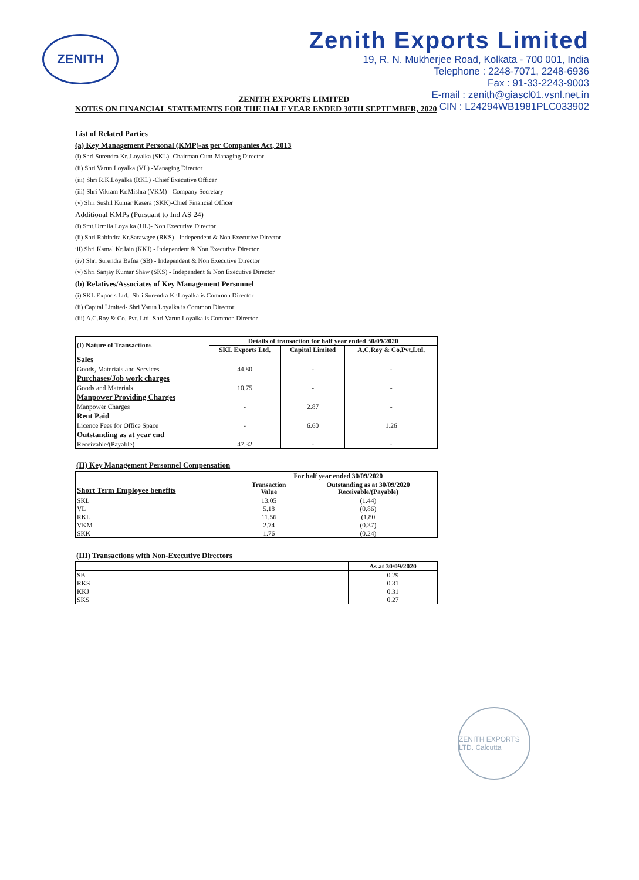ZENITH
Zenith Exports Limited
19, R. N. Mukherjee Road, Kolkata - 700 001, India
Telephone : 2248-7071, 2248-6936
Fax : 91-33-2243-9003
E-mail : zenith@giascl01.vsnl.net.in
CIN : L24294WB1981PLC033902
ZENITH EXPORTS LIMITED
NOTES ON FINANCIAL STATEMENTS FOR THE HALF YEAR ENDED 30TH SEPTEMBER, 2020
List of Related Parties
(a) Key Management Personal (KMP)-as per Companies Act, 2013
(i) Shri Surendra Kr..Loyalka (SKL)- Chairman Cum-Managing Director
(ii) Shri Varun Loyalka (VL) -Managing Director
(iii) Shri R.K.Loyalka (RKL) -Chief Executive Officer
(iii) Shri Vikram Kr.Mishra (VKM) - Company Secretary
(v) Shri Sushil Kumar Kasera (SKK)-Chief Financial Officer
Additional KMPs (Pursuant to Ind AS 24)
(i) Smt.Urmila Loyalka (UL)- Non Executive Director
(ii) Shri Rabindra Kr.Sarawgee (RKS) - Independent & Non Executive Director
iii) Shri Kamal Kr.Jain (KKJ) - Independent & Non Executive Director
(iv) Shri Surendra Bafna (SB) - Independent & Non Executive Director
(v) Shri Sanjay Kumar Shaw (SKS) - Independent & Non Executive Director
(b) Relatives/Associates of Key Management Personnel
(i) SKL Exports Ltd.- Shri Surendra Kr.Loyalka is Common Director
(ii) Capital Limited- Shri Varun Loyalka is Common Director
(iii) A.C.Roy & Co. Pvt. Ltd- Shri Varun Loyalka is Common Director
| (I) Nature of Transactions | Details of transaction for half year ended 30/09/2020 | | |
| --- | --- | --- | --- |
| | SKL Exports Ltd. | Capital Limited | A.C.Roy & Co.Pvt.Ltd. |
| Sales | | | |
| Goods, Materials and Services | 44.80 | - | - |
| Purchases/Job work charges | | | |
| Goods and Materials | 10.75 | - | - |
| Manpower Providing Charges | | | |
| Manpower Charges | - | 2.87 | - |
| Rent Paid | | | |
| Licence Fees for Office Space | - | 6.60 | 1.26 |
| Outstanding as at year end | | | |
| Receivable/(Payable) | 47.32 | - | - |
(II) Key Management Personnel Compensation
| Short Term Employee benefits | For half year ended 30/09/2020 | |
| --- | --- | --- |
| | Transaction Value | Outstanding as at 30/09/2020 Receivable/(Payable) |
| SKL | 13.05 | (1.44) |
| VL | 5.18 | (0.86) |
| RKL | 11.56 | (1.80 |
| VKM | 2.74 | (0.37) |
| SKK | 1.76 | (0.24) |
(III) Transactions with Non-Executive Directors
| | As at 30/09/2020 |
| --- | --- |
| SB | 0.29 |
| RKS | 0.31 |
| KKJ | 0.31 |
| SKS | 0.27 |
ZENITH EXPORTS LTD. Calcutta